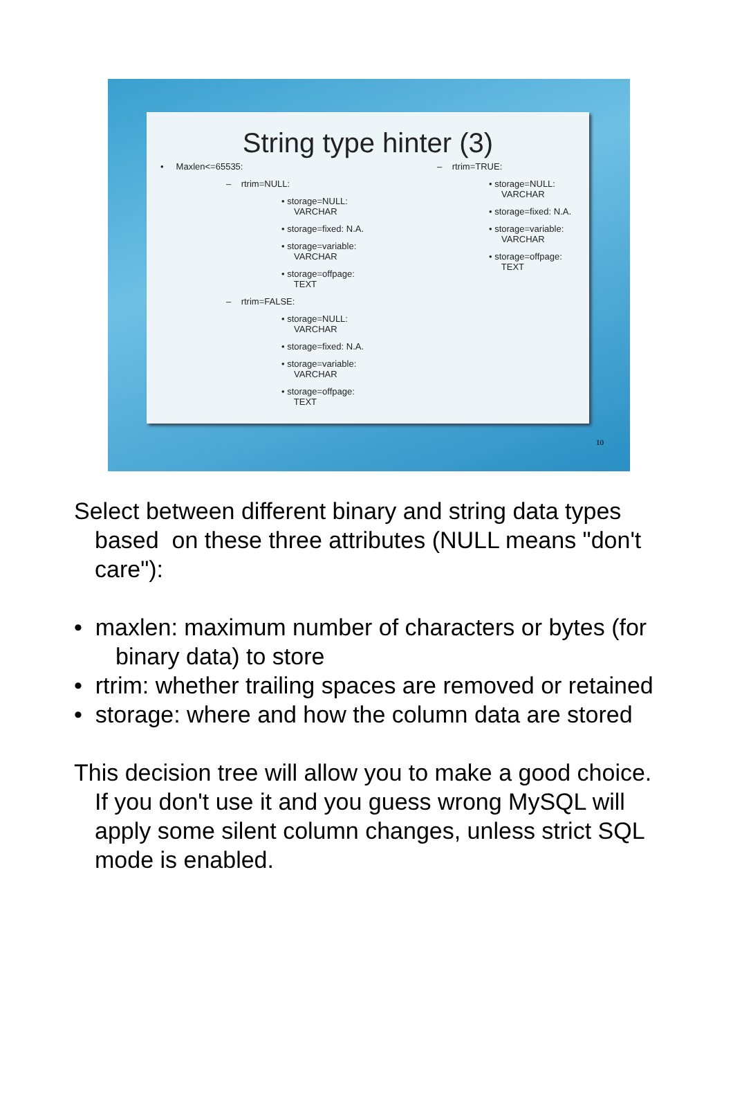String type hinter (3)
• Maxlen<=65535:
– rtrim=NULL:
• storage=NULL:
VARCHAR
• storage=fixed: N.A.
• storage=variable:
VARCHAR
• storage=offpage:
TEXT
– rtrim=FALSE:
• storage=NULL:
VARCHAR
• storage=fixed: N.A.
• storage=variable:
VARCHAR
• storage=offpage:
TEXT
– rtrim=TRUE:
• storage=NULL:
VARCHAR
• storage=fixed: N.A.
• storage=variable:
VARCHAR
• storage=offpage:
TEXT
10
Select between different binary and string data types based on these three attributes (NULL means "don't care"):
• maxlen: maximum number of characters or bytes (for binary data) to store
• rtrim: whether trailing spaces are removed or retained
• storage: where and how the column data are stored
This decision tree will allow you to make a good choice. If you don't use it and you guess wrong MySQL will apply some silent column changes, unless strict SQL mode is enabled.